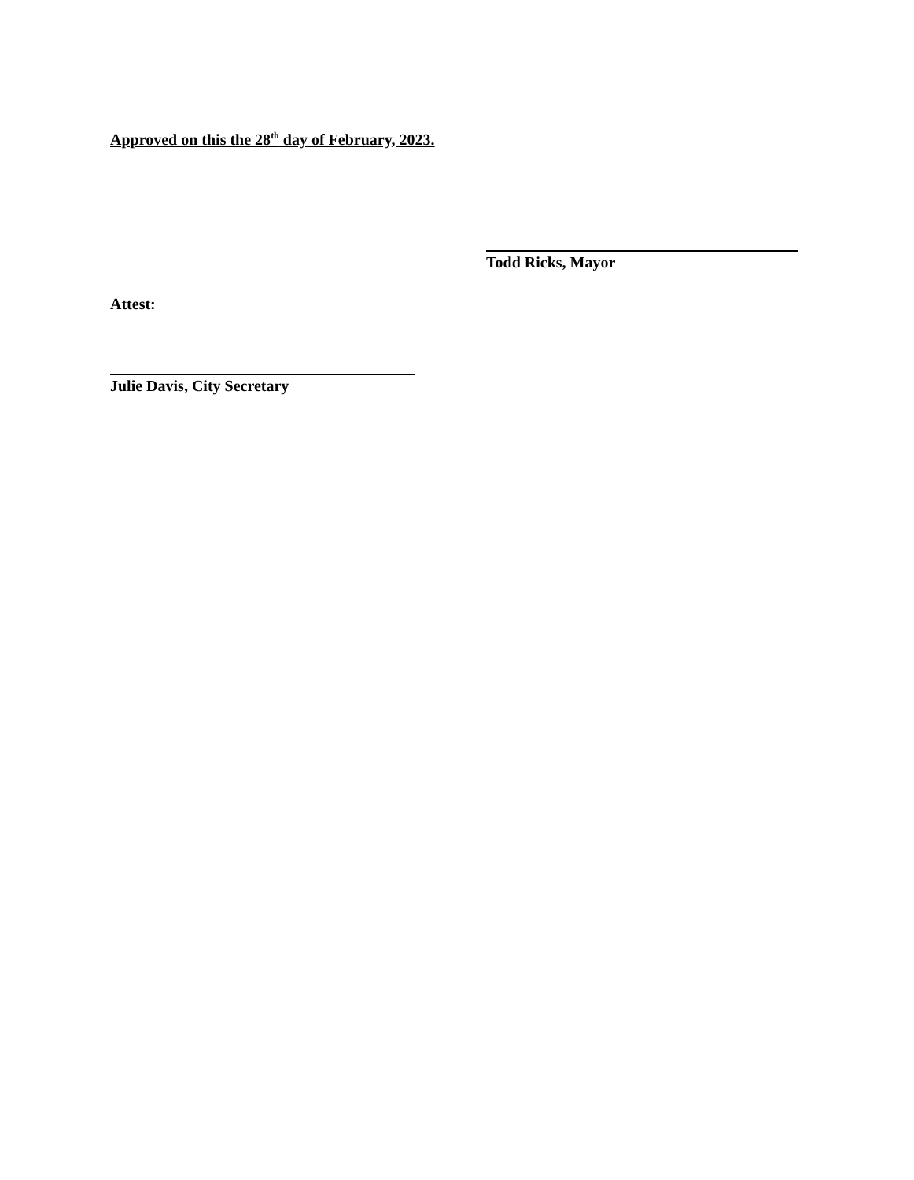Approved on this the 28<sup>th</sup> day of February, 2023.
Todd Ricks, Mayor
Attest:
Julie Davis, City Secretary